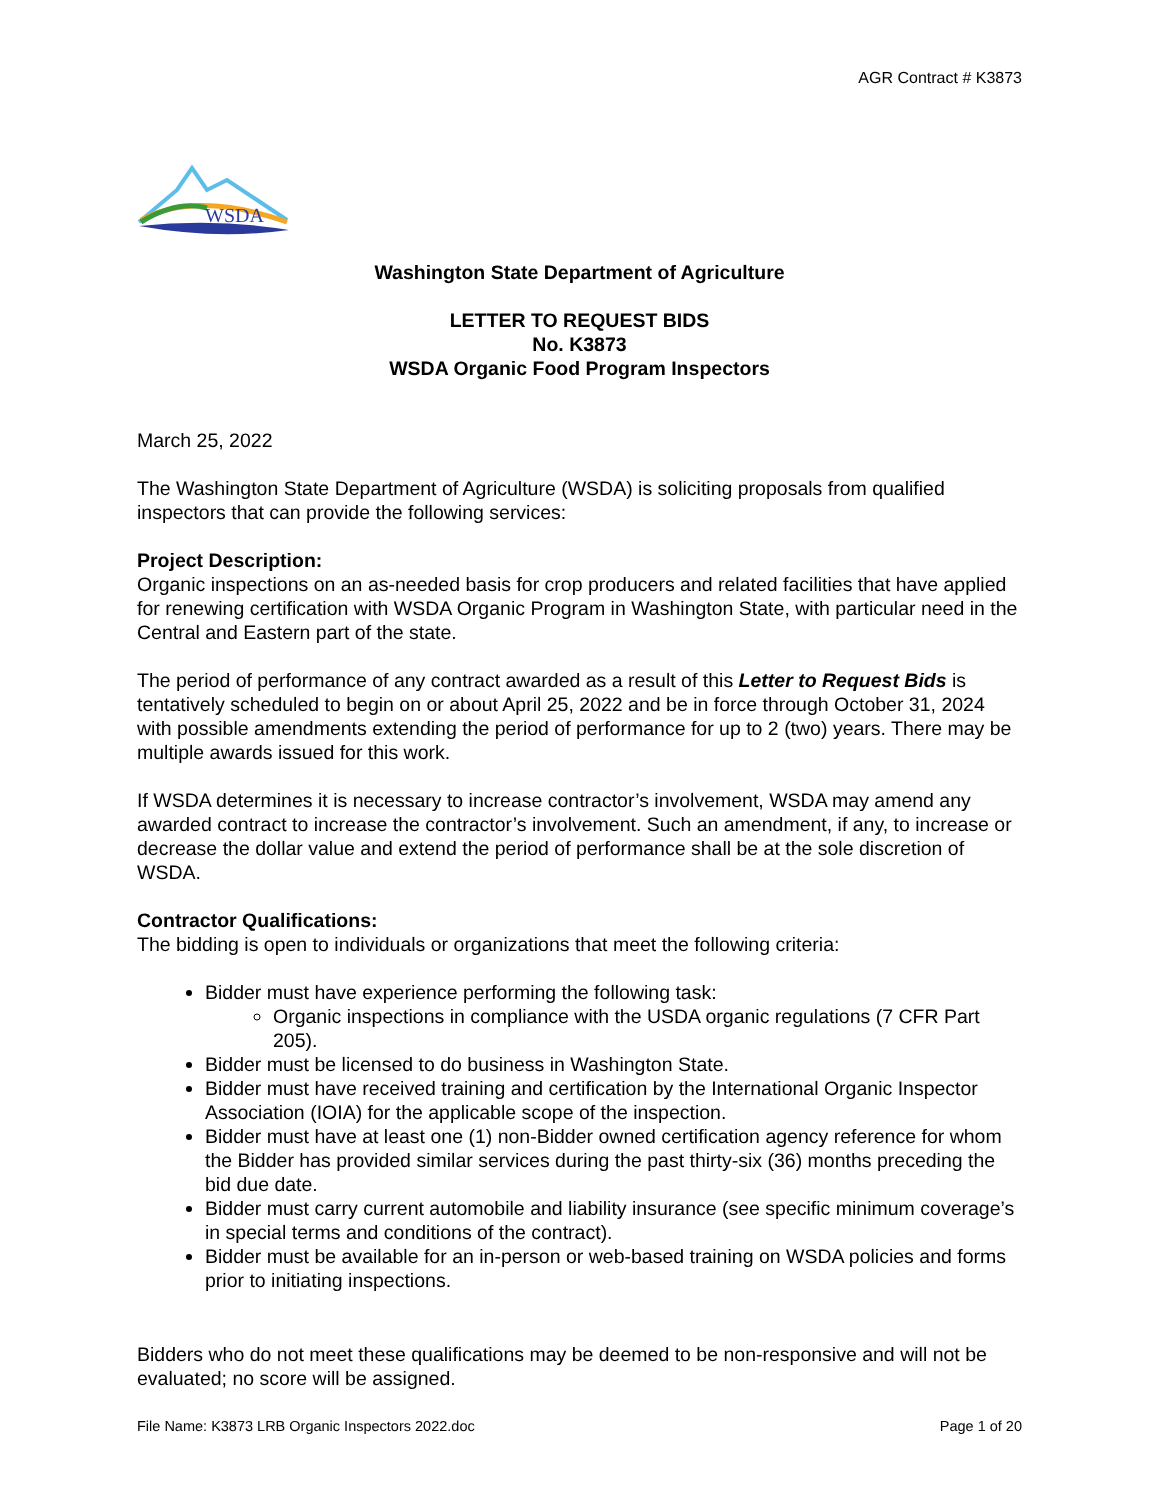AGR Contract # K3873
WSDA
Washington State Department of Agriculture
LETTER TO REQUEST BIDS
No. K3873
WSDA Organic Food Program Inspectors
March 25, 2022
The Washington State Department of Agriculture (WSDA) is soliciting proposals from qualified inspectors that can provide the following services:
Project Description:
Organic inspections on an as-needed basis for crop producers and related facilities that have applied for renewing certification with WSDA Organic Program in Washington State, with particular need in the Central and Eastern part of the state.
The period of performance of any contract awarded as a result of this Letter to Request Bids is tentatively scheduled to begin on or about April 25, 2022 and be in force through October 31, 2024 with possible amendments extending the period of performance for up to 2 (two) years. There may be multiple awards issued for this work.
If WSDA determines it is necessary to increase contractor’s involvement, WSDA may amend any awarded contract to increase the contractor’s involvement. Such an amendment, if any, to increase or decrease the dollar value and extend the period of performance shall be at the sole discretion of WSDA.
Contractor Qualifications:
The bidding is open to individuals or organizations that meet the following criteria:
Bidder must have experience performing the following task:
Organic inspections in compliance with the USDA organic regulations (7 CFR Part 205).
Bidder must be licensed to do business in Washington State.
Bidder must have received training and certification by the International Organic Inspector Association (IOIA) for the applicable scope of the inspection.
Bidder must have at least one (1) non-Bidder owned certification agency reference for whom the Bidder has provided similar services during the past thirty-six (36) months preceding the bid due date.
Bidder must carry current automobile and liability insurance (see specific minimum coverage’s in special terms and conditions of the contract).
Bidder must be available for an in-person or web-based training on WSDA policies and forms prior to initiating inspections.
Bidders who do not meet these qualifications may be deemed to be non-responsive and will not be evaluated; no score will be assigned.
File Name: K3873 LRB Organic Inspectors 2022.doc Page 1 of 20